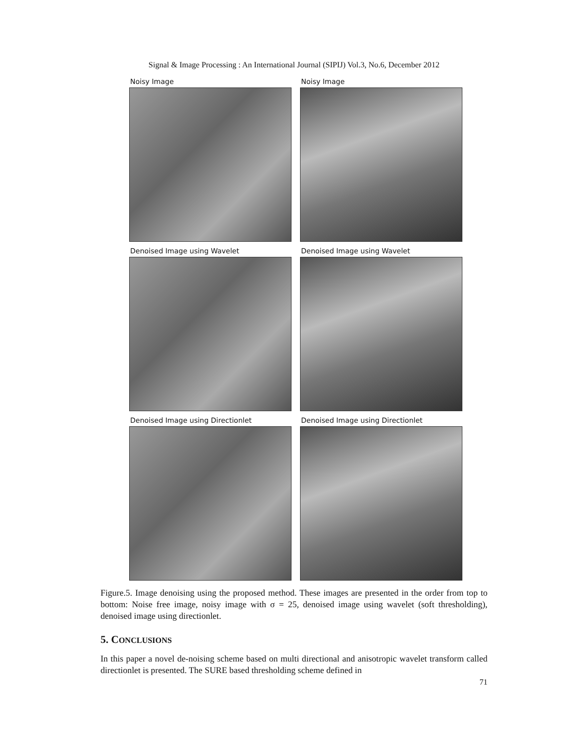Signal & Image Processing : An International Journal (SIPIJ) Vol.3, No.6, December 2012
Noisy Image
Noisy Image
Denoised Image using Wavelet
Denoised Image using Wavelet
Denoised Image using Directionlet
Denoised Image using Directionlet
Figure.5. Image denoising using the proposed method. These images are presented in the order from top to bottom: Noise free image, noisy image with σ = 25, denoised image using wavelet (soft thresholding), denoised image using directionlet.
5. CONCLUSIONS
In this paper a novel de-noising scheme based on multi directional and anisotropic wavelet transform called directionlet is presented. The SURE based thresholding scheme defined in
71